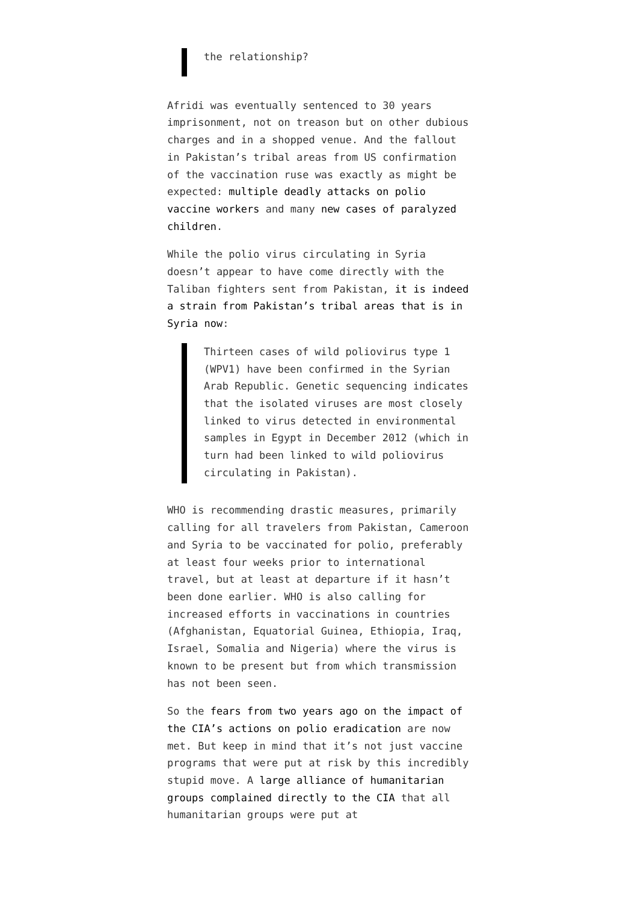the relationship?
Afridi was eventually sentenced to 30 years imprisonment, not on treason but on other dubious charges and in a shopped venue. And the fallout in Pakistan’s tribal areas from US confirmation of the vaccination ruse was exactly as might be expected: multiple deadly attacks on polio vaccine workers and many new cases of paralyzed children.
While the polio virus circulating in Syria doesn’t appear to have come directly with the Taliban fighters sent from Pakistan, it is indeed a strain from Pakistan’s tribal areas that is in Syria now:
Thirteen cases of wild poliovirus type 1 (WPV1) have been confirmed in the Syrian Arab Republic. Genetic sequencing indicates that the isolated viruses are most closely linked to virus detected in environmental samples in Egypt in December 2012 (which in turn had been linked to wild poliovirus circulating in Pakistan).
WHO is recommending drastic measures, primarily calling for all travelers from Pakistan, Cameroon and Syria to be vaccinated for polio, preferably at least four weeks prior to international travel, but at least at departure if it hasn’t been done earlier. WHO is also calling for increased efforts in vaccinations in countries (Afghanistan, Equatorial Guinea, Ethiopia, Iraq, Israel, Somalia and Nigeria) where the virus is known to be present but from which transmission has not been seen.
So the fears from two years ago on the impact of the CIA’s actions on polio eradication are now met. But keep in mind that it’s not just vaccine programs that were put at risk by this incredibly stupid move. A large alliance of humanitarian groups complained directly to the CIA that all humanitarian groups were put at